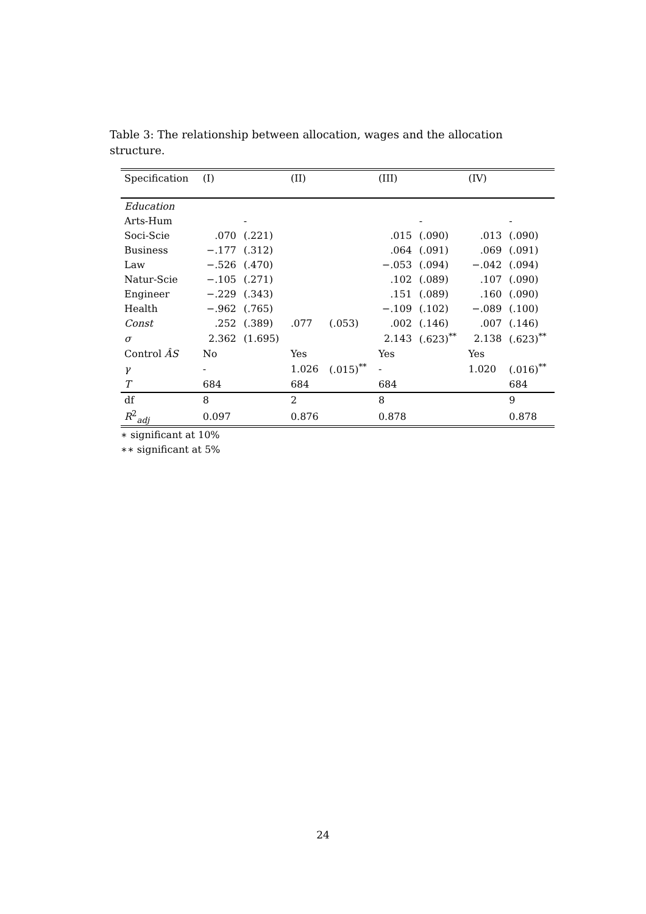Table 3: The relationship between allocation, wages and the allocation structure.
| Specification | (I) | | (II) | | (III) | | (IV) | |
| --- | --- | --- | --- | --- | --- | --- | --- | --- |
| Education | | | | | | | | |
| Arts-Hum | | - | | | | - | | - |
| Soci-Scie | .070 | (.221) | | | .015 | (.090) | .013 | (.090) |
| Business | −.177 | (.312) | | | .064 | (.091) | .069 | (.091) |
| Law | −.526 | (.470) | | | −.053 | (.094) | −.042 | (.094) |
| Natur-Scie | −.105 | (.271) | | | .102 | (.089) | .107 | (.090) |
| Engineer | −.229 | (.343) | | | .151 | (.089) | .160 | (.090) |
| Health | −.962 | (.765) | | | −.109 | (.102) | −.089 | (.100) |
| Const | .252 | (.389) | .077 | (.053) | .002 | (.146) | .007 | (.146) |
| σ | 2.362 | (1.695) | | | 2.143 | (.623)<sup>**</sup> | 2.138 | (.623)<sup>**</sup> |
| Control ÂS | No | | Yes | | Yes | | Yes | |
| γ | - | | 1.026 | (.015)<sup>**</sup> | - | | 1.020 | (.016)<sup>**</sup> |
| T | 684 | | 684 | | 684 | | | 684 |
| df | 8 | | 2 | | 8 | | | 9 |
| R<sup>2</sup><sub>adj</sub> | 0.097 | | 0.876 | | 0.878 | | | 0.878 |
∗ significant at 10%
∗∗ significant at 5%
24